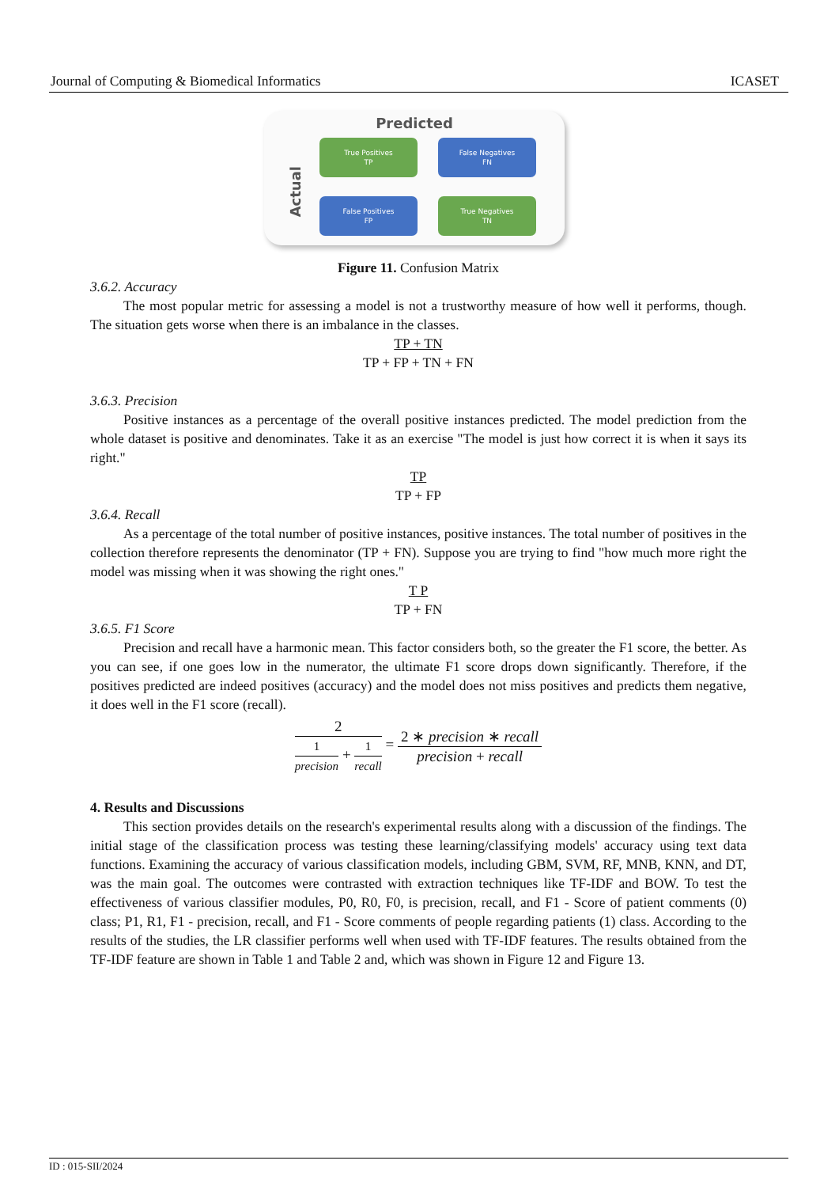Journal of Computing & Biomedical Informatics ICASET
Predicted
Actual
True Positives
TP
False Negatives
FN
False Positives
FP
True Negatives
TN
Figure 11. Confusion Matrix
3.6.2. Accuracy
The most popular metric for assessing a model is not a trustworthy measure of how well it performs, though. The situation gets worse when there is an imbalance in the classes.
TP + TN
TP + FP + TN + FN
3.6.3. Precision
Positive instances as a percentage of the overall positive instances predicted. The model prediction from the whole dataset is positive and denominates. Take it as an exercise "The model is just how correct it is when it says its right."
TP
TP + FP
3.6.4. Recall
As a percentage of the total number of positive instances, positive instances. The total number of positives in the collection therefore represents the denominator (TP + FN). Suppose you are trying to find "how much more right the model was missing when it was showing the right ones."
T P
TP + FN
3.6.5. F1 Score
Precision and recall have a harmonic mean. This factor considers both, so the greater the F1 score, the better. As you can see, if one goes low in the numerator, the ultimate F1 score drops down significantly. Therefore, if the positives predicted are indeed positives (accuracy) and the model does not miss positives and predicts them negative, it does well in the F1 score (recall).
2
1
precision
+
1
recall
=
2 ∗ precision ∗ recall
precision + recall
4. Results and Discussions
This section provides details on the research's experimental results along with a discussion of the findings. The initial stage of the classification process was testing these learning/classifying models' accuracy using text data functions. Examining the accuracy of various classification models, including GBM, SVM, RF, MNB, KNN, and DT, was the main goal. The outcomes were contrasted with extraction techniques like TF-IDF and BOW. To test the effectiveness of various classifier modules, P0, R0, F0, is precision, recall, and F1 - Score of patient comments (0) class; P1, R1, F1 - precision, recall, and F1 - Score comments of people regarding patients (1) class. According to the results of the studies, the LR classifier performs well when used with TF-IDF features. The results obtained from the TF-IDF feature are shown in Table 1 and Table 2 and, which was shown in Figure 12 and Figure 13.
ID : 015-SII/2024